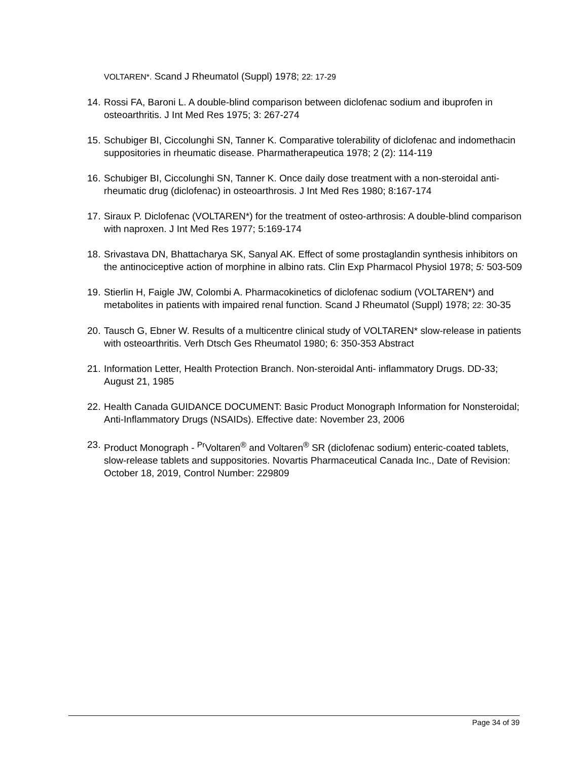VOLTAREN*. Scand J Rheumatol (Suppl) 1978; 22: 17-29
14.
Rossi FA, Baroni L. A double-blind comparison between diclofenac sodium and ibuprofen in osteoarthritis. J Int Med Res 1975; 3: 267-274
15.
Schubiger BI, Ciccolunghi SN, Tanner K. Comparative tolerability of diclofenac and indomethacin suppositories in rheumatic disease. Pharmatherapeutica 1978; 2 (2): 114-119
16.
Schubiger BI, Ciccolunghi SN, Tanner K. Once daily dose treatment with a non-steroidal anti-rheumatic drug (diclofenac) in osteoarthrosis. J Int Med Res 1980; 8:167-174
17.
Siraux P. Diclofenac (VOLTAREN*) for the treatment of osteo-arthrosis: A double-blind comparison with naproxen. J Int Med Res 1977; 5:169-174
18.
Srivastava DN, Bhattacharya SK, Sanyal AK. Effect of some prostaglandin synthesis inhibitors on the antinociceptive action of morphine in albino rats. Clin Exp Pharmacol Physiol 1978; 5: 503-509
19.
Stierlin H, Faigle JW, Colombi A. Pharmacokinetics of diclofenac sodium (VOLTAREN*) and metabolites in patients with impaired renal function. Scand J Rheumatol (Suppl) 1978; 22: 30-35
20.
Tausch G, Ebner W. Results of a multicentre clinical study of VOLTAREN* slow-release in patients with osteoarthritis. Verh Dtsch Ges Rheumatol 1980; 6: 350-353 Abstract
21.
Information Letter, Health Protection Branch. Non-steroidal Anti- inflammatory Drugs. DD-33; August 21, 1985
22.
Health Canada GUIDANCE DOCUMENT: Basic Product Monograph Information for Nonsteroidal; Anti-Inflammatory Drugs (NSAIDs). Effective date: November 23, 2006
23.
Product Monograph - <sup>Pr</sup>Voltaren<sup>®</sup> and Voltaren<sup>®</sup> SR (diclofenac sodium) enteric-coated tablets, slow-release tablets and suppositories. Novartis Pharmaceutical Canada Inc., Date of Revision: October 18, 2019, Control Number: 229809
Page 34 of 39